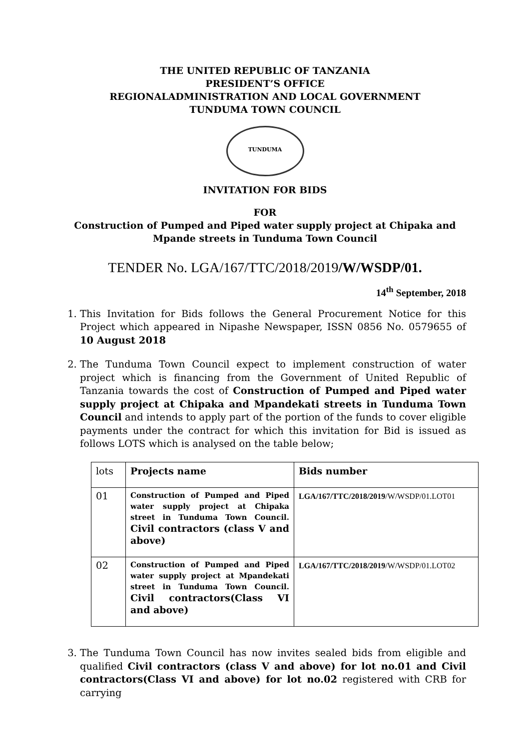THE UNITED REPUBLIC OF TANZANIA
PRESIDENT’S OFFICE
REGIONALADMINISTRATION AND LOCAL GOVERNMENT
TUNDUMA TOWN COUNCIL
TUNDUMA
INVITATION FOR BIDS
FOR
Construction of Pumped and Piped water supply project at Chipaka and Mpande streets in Tunduma Town Council
TENDER No. LGA/167/TTC/2018/2019/W/WSDP/01.
14<sup>th</sup> September, 2018
1. This Invitation for Bids follows the General Procurement Notice for this Project which appeared in Nipashe Newspaper, ISSN 0856 No. 0579655 of 10 August 2018
2. The Tunduma Town Council expect to implement construction of water project which is financing from the Government of United Republic of Tanzania towards the cost of Construction of Pumped and Piped water supply project at Chipaka and Mpandekati streets in Tunduma Town Council and intends to apply part of the portion of the funds to cover eligible payments under the contract for which this invitation for Bid is issued as follows LOTS which is analysed on the table below;
| lots | Projects name | Bids number |
| 01 | Construction of Pumped and Piped water supply project at Chipaka street in Tunduma Town Council. Civil contractors (class V and above) | LGA/167/TTC/2018/2019 /W/WSDP/01.LOT01 |
| 02 | Construction of Pumped and Piped water supply project at Mpandekati street in Tunduma Town Council. Civil contractors(Class VI and above) | LGA/167/TTC/2018/2019 /W/WSDP/01.LOT02 |
3. The Tunduma Town Council has now invites sealed bids from eligible and qualified Civil contractors (class V and above) for lot no.01 and Civil contractors(Class VI and above) for lot no.02 registered with CRB for carrying